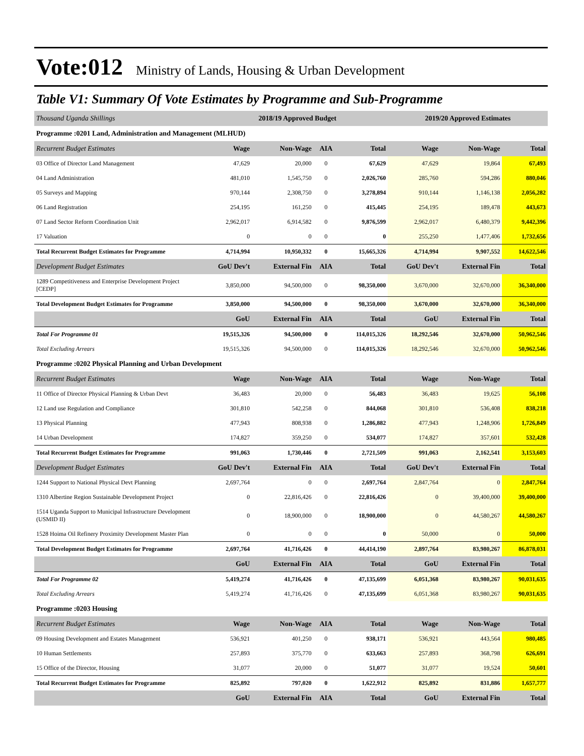Vote:012 Ministry of Lands, Housing & Urban Development
Table V1: Summary Of Vote Estimates by Programme and Sub-Programme
| Thousand Uganda Shillings | 2018/19 Approved Budget | | | | 2019/20 Approved Estimates | | |
| --- | --- | --- | --- | --- | --- | --- | --- |
| Programme :0201 Land, Administration and Management (MLHUD) | | | | | | | |
| Recurrent Budget Estimates | Wage | Non-Wage | AIA | Total | Wage | Non-Wage | Total |
| 03 Office of Director Land Management | 47,629 | 20,000 | 0 | 67,629 | 47,629 | 19,864 | 67,493 |
| 04 Land Administration | 481,010 | 1,545,750 | 0 | 2,026,760 | 285,760 | 594,286 | 880,046 |
| 05 Surveys and Mapping | 970,144 | 2,308,750 | 0 | 3,278,894 | 910,144 | 1,146,138 | 2,056,282 |
| 06 Land Registration | 254,195 | 161,250 | 0 | 415,445 | 254,195 | 189,478 | 443,673 |
| 07 Land Sector Reform Coordination Unit | 2,962,017 | 6,914,582 | 0 | 9,876,599 | 2,962,017 | 6,480,379 | 9,442,396 |
| 17 Valuation | 0 | 0 | 0 | 0 | 255,250 | 1,477,406 | 1,732,656 |
| Total Recurrent Budget Estimates for Programme | 4,714,994 | 10,950,332 | 0 | 15,665,326 | 4,714,994 | 9,907,552 | 14,622,546 |
| Development Budget Estimates | GoU Dev't | External Fin | AIA | Total | GoU Dev't | External Fin | Total |
| 1289 Competitiveness and Enterprise Development Project [CEDP] | 3,850,000 | 94,500,000 | 0 | 98,350,000 | 3,670,000 | 32,670,000 | 36,340,000 |
| Total Development Budget Estimates for Programme | 3,850,000 | 94,500,000 | 0 | 98,350,000 | 3,670,000 | 32,670,000 | 36,340,000 |
| | GoU | External Fin | AIA | Total | GoU | External Fin | Total |
| Total For Programme 01 | 19,515,326 | 94,500,000 | 0 | 114,015,326 | 18,292,546 | 32,670,000 | 50,962,546 |
| Total Excluding Arrears | 19,515,326 | 94,500,000 | 0 | 114,015,326 | 18,292,546 | 32,670,000 | 50,962,546 |
| Programme :0202 Physical Planning and Urban Development | | | | | | | |
| Recurrent Budget Estimates | Wage | Non-Wage | AIA | Total | Wage | Non-Wage | Total |
| 11 Office of Director Physical Planning & Urban Devt | 36,483 | 20,000 | 0 | 56,483 | 36,483 | 19,625 | 56,108 |
| 12 Land use Regulation and Compliance | 301,810 | 542,258 | 0 | 844,068 | 301,810 | 536,408 | 838,218 |
| 13 Physical Planning | 477,943 | 808,938 | 0 | 1,286,882 | 477,943 | 1,248,906 | 1,726,849 |
| 14 Urban Development | 174,827 | 359,250 | 0 | 534,077 | 174,827 | 357,601 | 532,428 |
| Total Recurrent Budget Estimates for Programme | 991,063 | 1,730,446 | 0 | 2,721,509 | 991,063 | 2,162,541 | 3,153,603 |
| Development Budget Estimates | GoU Dev't | External Fin | AIA | Total | GoU Dev't | External Fin | Total |
| 1244 Support to National Physical Devt Planning | 2,697,764 | 0 | 0 | 2,697,764 | 2,847,764 | 0 | 2,847,764 |
| 1310 Albertine Region Sustainable Development Project | 0 | 22,816,426 | 0 | 22,816,426 | 0 | 39,400,000 | 39,400,000 |
| 1514 Uganda Support to Municipal Infrastructure Development (USMID II) | 0 | 18,900,000 | 0 | 18,900,000 | 0 | 44,580,267 | 44,580,267 |
| 1528 Hoima Oil Refinery Proximity Development Master Plan | 0 | 0 | 0 | 0 | 50,000 | 0 | 50,000 |
| Total Development Budget Estimates for Programme | 2,697,764 | 41,716,426 | 0 | 44,414,190 | 2,897,764 | 83,980,267 | 86,878,031 |
| | GoU | External Fin | AIA | Total | GoU | External Fin | Total |
| Total For Programme 02 | 5,419,274 | 41,716,426 | 0 | 47,135,699 | 6,051,368 | 83,980,267 | 90,031,635 |
| Total Excluding Arrears | 5,419,274 | 41,716,426 | 0 | 47,135,699 | 6,051,368 | 83,980,267 | 90,031,635 |
| Programme :0203 Housing | | | | | | | |
| Recurrent Budget Estimates | Wage | Non-Wage | AIA | Total | Wage | Non-Wage | Total |
| 09 Housing Development and Estates Management | 536,921 | 401,250 | 0 | 938,171 | 536,921 | 443,564 | 980,485 |
| 10 Human Settlements | 257,893 | 375,770 | 0 | 633,663 | 257,893 | 368,798 | 626,691 |
| 15 Office of the Director, Housing | 31,077 | 20,000 | 0 | 51,077 | 31,077 | 19,524 | 50,601 |
| Total Recurrent Budget Estimates for Programme | 825,892 | 797,020 | 0 | 1,622,912 | 825,892 | 831,886 | 1,657,777 |
| | GoU | External Fin | AIA | Total | GoU | External Fin | Total |